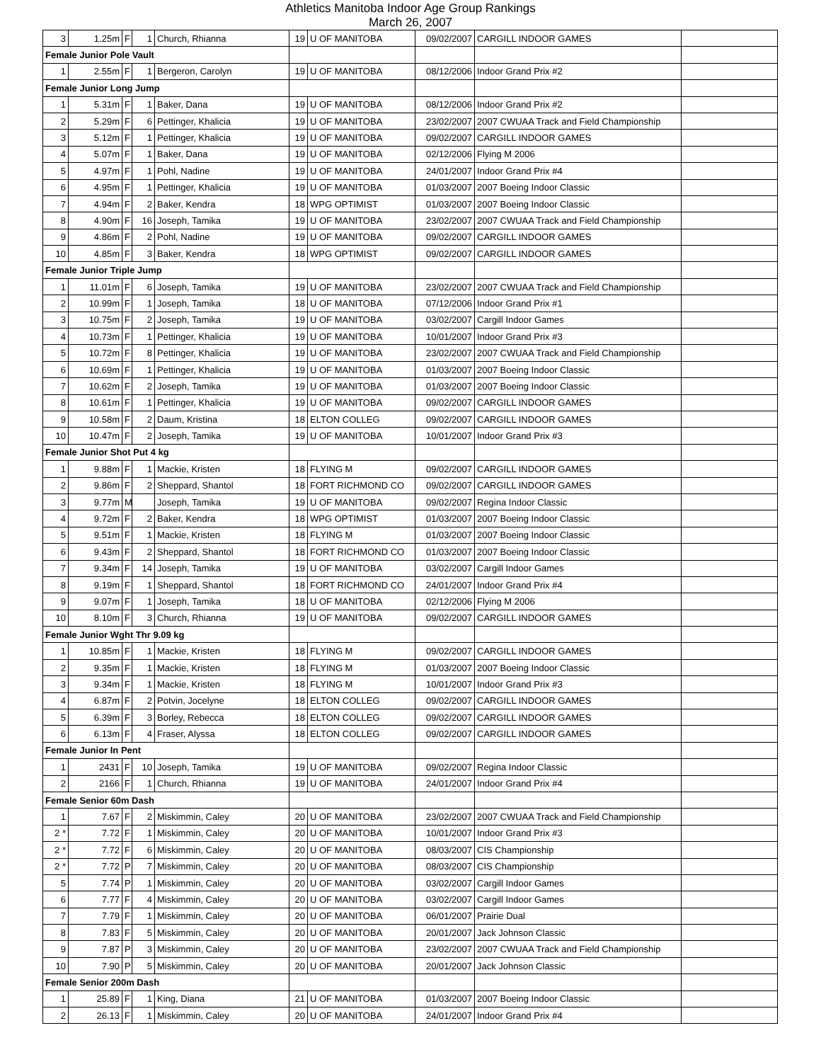Athletics Manitoba Indoor Age Group Rankings
March 26, 2007
| 3 | 1.25m | F | 1 | Church, Rhianna | 19 | U OF MANITOBA | 09/02/2007 | CARGILL INDOOR GAMES | |
| Female Junior Pole Vault | | | | | | | | | |
| 1 | 2.55m | F | 1 | Bergeron, Carolyn | 19 | U OF MANITOBA | 08/12/2006 | Indoor Grand Prix #2 | |
| Female Junior Long Jump | | | | | | | | | |
| 1 | 5.31m | F | 1 | Baker, Dana | 19 | U OF MANITOBA | 08/12/2006 | Indoor Grand Prix #2 | |
| 2 | 5.29m | F | 6 | Pettinger, Khalicia | 19 | U OF MANITOBA | 23/02/2007 | 2007 CWUAA Track and Field Championship | |
| 3 | 5.12m | F | 1 | Pettinger, Khalicia | 19 | U OF MANITOBA | 09/02/2007 | CARGILL INDOOR GAMES | |
| 4 | 5.07m | F | 1 | Baker, Dana | 19 | U OF MANITOBA | 02/12/2006 | Flying M 2006 | |
| 5 | 4.97m | F | 1 | Pohl, Nadine | 19 | U OF MANITOBA | 24/01/2007 | Indoor Grand Prix #4 | |
| 6 | 4.95m | F | 1 | Pettinger, Khalicia | 19 | U OF MANITOBA | 01/03/2007 | 2007 Boeing Indoor Classic | |
| 7 | 4.94m | F | 2 | Baker, Kendra | 18 | WPG OPTIMIST | 01/03/2007 | 2007 Boeing Indoor Classic | |
| 8 | 4.90m | F | 16 | Joseph, Tamika | 19 | U OF MANITOBA | 23/02/2007 | 2007 CWUAA Track and Field Championship | |
| 9 | 4.86m | F | 2 | Pohl, Nadine | 19 | U OF MANITOBA | 09/02/2007 | CARGILL INDOOR GAMES | |
| 10 | 4.85m | F | 3 | Baker, Kendra | 18 | WPG OPTIMIST | 09/02/2007 | CARGILL INDOOR GAMES | |
| Female Junior Triple Jump | | | | | | | | | |
| 1 | 11.01m | F | 6 | Joseph, Tamika | 19 | U OF MANITOBA | 23/02/2007 | 2007 CWUAA Track and Field Championship | |
| 2 | 10.99m | F | 1 | Joseph, Tamika | 18 | U OF MANITOBA | 07/12/2006 | Indoor Grand Prix #1 | |
| 3 | 10.75m | F | 2 | Joseph, Tamika | 19 | U OF MANITOBA | 03/02/2007 | Cargill Indoor Games | |
| 4 | 10.73m | F | 1 | Pettinger, Khalicia | 19 | U OF MANITOBA | 10/01/2007 | Indoor Grand Prix #3 | |
| 5 | 10.72m | F | 8 | Pettinger, Khalicia | 19 | U OF MANITOBA | 23/02/2007 | 2007 CWUAA Track and Field Championship | |
| 6 | 10.69m | F | 1 | Pettinger, Khalicia | 19 | U OF MANITOBA | 01/03/2007 | 2007 Boeing Indoor Classic | |
| 7 | 10.62m | F | 2 | Joseph, Tamika | 19 | U OF MANITOBA | 01/03/2007 | 2007 Boeing Indoor Classic | |
| 8 | 10.61m | F | 1 | Pettinger, Khalicia | 19 | U OF MANITOBA | 09/02/2007 | CARGILL INDOOR GAMES | |
| 9 | 10.58m | F | 2 | Daum, Kristina | 18 | ELTON COLLEG | 09/02/2007 | CARGILL INDOOR GAMES | |
| 10 | 10.47m | F | 2 | Joseph, Tamika | 19 | U OF MANITOBA | 10/01/2007 | Indoor Grand Prix #3 | |
| Female Junior Shot Put 4 kg | | | | | | | | | |
| 1 | 9.88m | F | 1 | Mackie, Kristen | 18 | FLYING M | 09/02/2007 | CARGILL INDOOR GAMES | |
| 2 | 9.86m | F | 2 | Sheppard, Shantol | 18 | FORT RICHMOND CO | 09/02/2007 | CARGILL INDOOR GAMES | |
| 3 | 9.77m | M | | Joseph, Tamika | 19 | U OF MANITOBA | 09/02/2007 | Regina Indoor Classic | |
| 4 | 9.72m | F | 2 | Baker, Kendra | 18 | WPG OPTIMIST | 01/03/2007 | 2007 Boeing Indoor Classic | |
| 5 | 9.51m | F | 1 | Mackie, Kristen | 18 | FLYING M | 01/03/2007 | 2007 Boeing Indoor Classic | |
| 6 | 9.43m | F | 2 | Sheppard, Shantol | 18 | FORT RICHMOND CO | 01/03/2007 | 2007 Boeing Indoor Classic | |
| 7 | 9.34m | F | 14 | Joseph, Tamika | 19 | U OF MANITOBA | 03/02/2007 | Cargill Indoor Games | |
| 8 | 9.19m | F | 1 | Sheppard, Shantol | 18 | FORT RICHMOND CO | 24/01/2007 | Indoor Grand Prix #4 | |
| 9 | 9.07m | F | 1 | Joseph, Tamika | 18 | U OF MANITOBA | 02/12/2006 | Flying M 2006 | |
| 10 | 8.10m | F | 3 | Church, Rhianna | 19 | U OF MANITOBA | 09/02/2007 | CARGILL INDOOR GAMES | |
| Female Junior Wght Thr 9.09 kg | | | | | | | | | |
| 1 | 10.85m | F | 1 | Mackie, Kristen | 18 | FLYING M | 09/02/2007 | CARGILL INDOOR GAMES | |
| 2 | 9.35m | F | 1 | Mackie, Kristen | 18 | FLYING M | 01/03/2007 | 2007 Boeing Indoor Classic | |
| 3 | 9.34m | F | 1 | Mackie, Kristen | 18 | FLYING M | 10/01/2007 | Indoor Grand Prix #3 | |
| 4 | 6.87m | F | 2 | Potvin, Jocelyne | 18 | ELTON COLLEG | 09/02/2007 | CARGILL INDOOR GAMES | |
| 5 | 6.39m | F | 3 | Borley, Rebecca | 18 | ELTON COLLEG | 09/02/2007 | CARGILL INDOOR GAMES | |
| 6 | 6.13m | F | 4 | Fraser, Alyssa | 18 | ELTON COLLEG | 09/02/2007 | CARGILL INDOOR GAMES | |
| Female Junior In Pent | | | | | | | | | |
| 1 | 2431 | F | 10 | Joseph, Tamika | 19 | U OF MANITOBA | 09/02/2007 | Regina Indoor Classic | |
| 2 | 2166 | F | 1 | Church, Rhianna | 19 | U OF MANITOBA | 24/01/2007 | Indoor Grand Prix #4 | |
| Female Senior 60m Dash | | | | | | | | | |
| 1 | 7.67 | F | 2 | Miskimmin, Caley | 20 | U OF MANITOBA | 23/02/2007 | 2007 CWUAA Track and Field Championship | |
| 2 * | 7.72 | F | 1 | Miskimmin, Caley | 20 | U OF MANITOBA | 10/01/2007 | Indoor Grand Prix #3 | |
| 2 * | 7.72 | F | 6 | Miskimmin, Caley | 20 | U OF MANITOBA | 08/03/2007 | CIS Championship | |
| 2 * | 7.72 | P | 7 | Miskimmin, Caley | 20 | U OF MANITOBA | 08/03/2007 | CIS Championship | |
| 5 | 7.74 | P | 1 | Miskimmin, Caley | 20 | U OF MANITOBA | 03/02/2007 | Cargill Indoor Games | |
| 6 | 7.77 | F | 4 | Miskimmin, Caley | 20 | U OF MANITOBA | 03/02/2007 | Cargill Indoor Games | |
| 7 | 7.79 | F | 1 | Miskimmin, Caley | 20 | U OF MANITOBA | 06/01/2007 | Prairie Dual | |
| 8 | 7.83 | F | 5 | Miskimmin, Caley | 20 | U OF MANITOBA | 20/01/2007 | Jack Johnson Classic | |
| 9 | 7.87 | P | 3 | Miskimmin, Caley | 20 | U OF MANITOBA | 23/02/2007 | 2007 CWUAA Track and Field Championship | |
| 10 | 7.90 | P | 5 | Miskimmin, Caley | 20 | U OF MANITOBA | 20/01/2007 | Jack Johnson Classic | |
| Female Senior 200m Dash | | | | | | | | | |
| 1 | 25.89 | F | 1 | King, Diana | 21 | U OF MANITOBA | 01/03/2007 | 2007 Boeing Indoor Classic | |
| 2 | 26.13 | F | 1 | Miskimmin, Caley | 20 | U OF MANITOBA | 24/01/2007 | Indoor Grand Prix #4 | |